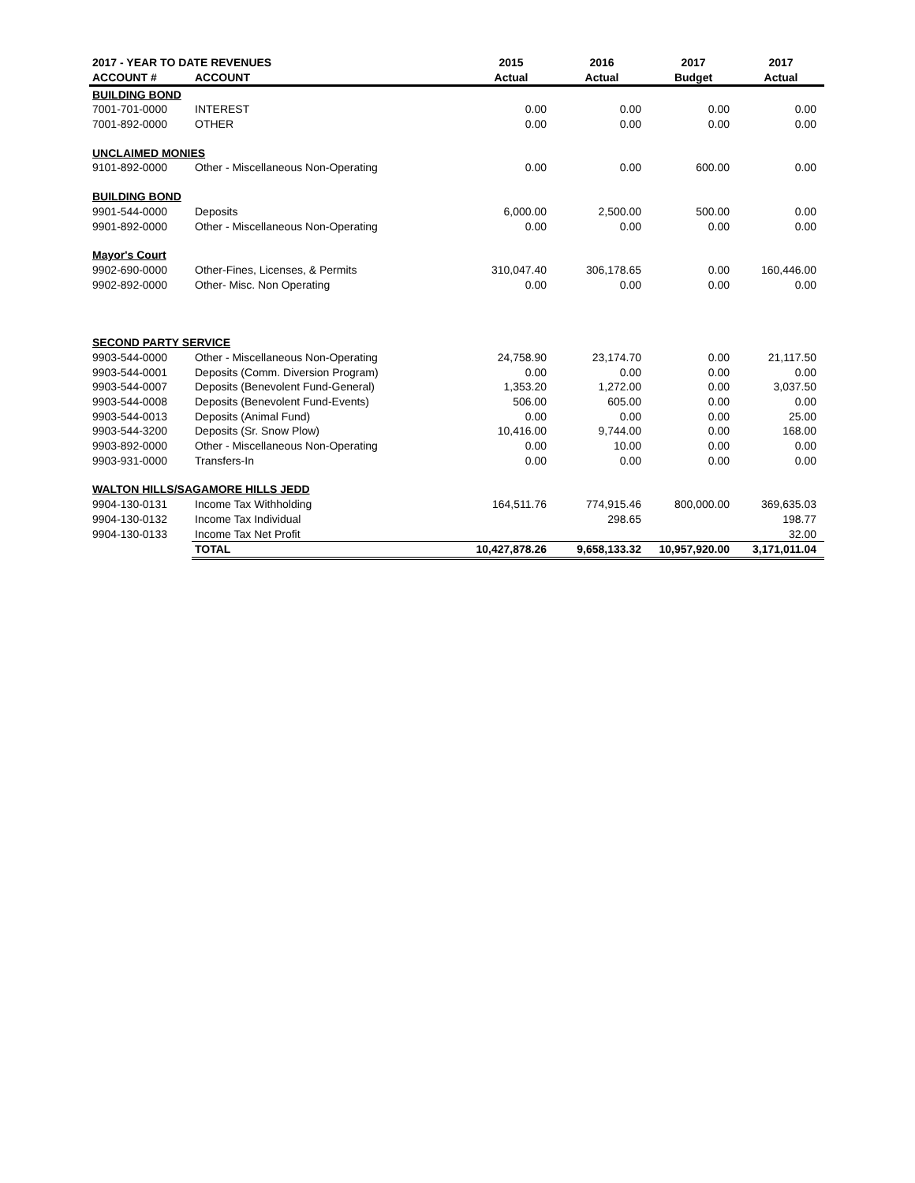| 2017 - YEAR TO DATE REVENUES | | 2015 | 2016 | 2017 | 2017 |
| --- | --- | --- | --- | --- | --- |
| ACCOUNT # | ACCOUNT | Actual | Actual | Budget | Actual |
| BUILDING BOND | | | | | |
| 7001-701-0000 | INTEREST | 0.00 | 0.00 | 0.00 | 0.00 |
| 7001-892-0000 | OTHER | 0.00 | 0.00 | 0.00 | 0.00 |
| UNCLAIMED MONIES | | | | | |
| 9101-892-0000 | Other - Miscellaneous Non-Operating | 0.00 | 0.00 | 600.00 | 0.00 |
| BUILDING BOND | | | | | |
| 9901-544-0000 | Deposits | 6,000.00 | 2,500.00 | 500.00 | 0.00 |
| 9901-892-0000 | Other - Miscellaneous Non-Operating | 0.00 | 0.00 | 0.00 | 0.00 |
| Mayor's Court | | | | | |
| 9902-690-0000 | Other-Fines, Licenses, & Permits | 310,047.40 | 306,178.65 | 0.00 | 160,446.00 |
| 9902-892-0000 | Other- Misc. Non Operating | 0.00 | 0.00 | 0.00 | 0.00 |
| SECOND PARTY SERVICE | | | | | |
| 9903-544-0000 | Other - Miscellaneous Non-Operating | 24,758.90 | 23,174.70 | 0.00 | 21,117.50 |
| 9903-544-0001 | Deposits (Comm. Diversion Program) | 0.00 | 0.00 | 0.00 | 0.00 |
| 9903-544-0007 | Deposits (Benevolent Fund-General) | 1,353.20 | 1,272.00 | 0.00 | 3,037.50 |
| 9903-544-0008 | Deposits (Benevolent Fund-Events) | 506.00 | 605.00 | 0.00 | 0.00 |
| 9903-544-0013 | Deposits (Animal Fund) | 0.00 | 0.00 | 0.00 | 25.00 |
| 9903-544-3200 | Deposits (Sr. Snow Plow) | 10,416.00 | 9,744.00 | 0.00 | 168.00 |
| 9903-892-0000 | Other - Miscellaneous Non-Operating | 0.00 | 10.00 | 0.00 | 0.00 |
| 9903-931-0000 | Transfers-In | 0.00 | 0.00 | 0.00 | 0.00 |
| WALTON HILLS/SAGAMORE HILLS JEDD | | | | | |
| 9904-130-0131 | Income Tax Withholding | 164,511.76 | 774,915.46 | 800,000.00 | 369,635.03 |
| 9904-130-0132 | Income Tax Individual | | 298.65 | | 198.77 |
| 9904-130-0133 | Income Tax Net Profit | | | | 32.00 |
| | TOTAL | 10,427,878.26 | 9,658,133.32 | 10,957,920.00 | 3,171,011.04 |